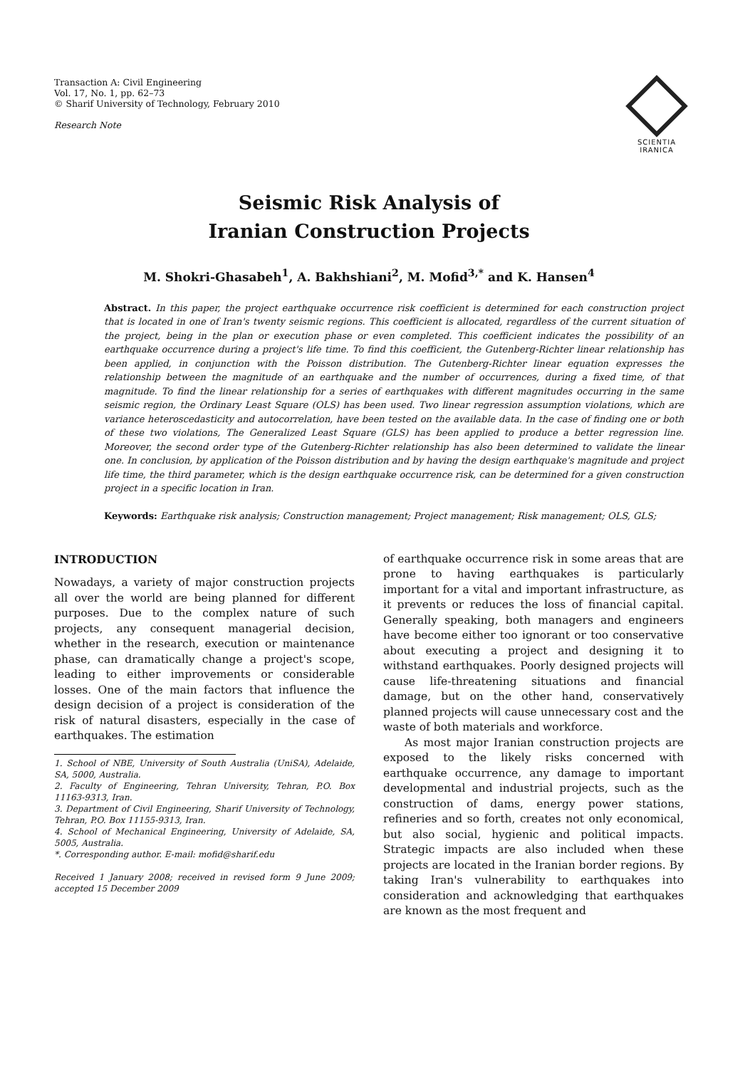Transaction A: Civil Engineering
Vol. 17, No. 1, pp. 62–73
© Sharif University of Technology, February 2010
Research Note
SCIENTIA
IRANICA
Seismic Risk Analysis of
Iranian Construction Projects
M. Shokri-Ghasabeh<sup>1</sup>, A. Bakhshiani<sup>2</sup>, M. Mofid<sup>3,*</sup> and K. Hansen<sup>4</sup>
Abstract. In this paper, the project earthquake occurrence risk coefficient is determined for each construction project that is located in one of Iran's twenty seismic regions. This coefficient is allocated, regardless of the current situation of the project, being in the plan or execution phase or even completed. This coefficient indicates the possibility of an earthquake occurrence during a project's life time. To find this coefficient, the Gutenberg-Richter linear relationship has been applied, in conjunction with the Poisson distribution. The Gutenberg-Richter linear equation expresses the relationship between the magnitude of an earthquake and the number of occurrences, during a fixed time, of that magnitude. To find the linear relationship for a series of earthquakes with different magnitudes occurring in the same seismic region, the Ordinary Least Square (OLS) has been used. Two linear regression assumption violations, which are variance heteroscedasticity and autocorrelation, have been tested on the available data. In the case of finding one or both of these two violations, The Generalized Least Square (GLS) has been applied to produce a better regression line. Moreover, the second order type of the Gutenberg-Richter relationship has also been determined to validate the linear one. In conclusion, by application of the Poisson distribution and by having the design earthquake's magnitude and project life time, the third parameter, which is the design earthquake occurrence risk, can be determined for a given construction project in a specific location in Iran.
Keywords: Earthquake risk analysis; Construction management; Project management; Risk management; OLS, GLS;
INTRODUCTION
Nowadays, a variety of major construction projects all over the world are being planned for different purposes. Due to the complex nature of such projects, any consequent managerial decision, whether in the research, execution or maintenance phase, can dramatically change a project's scope, leading to either improvements or considerable losses. One of the main factors that influence the design decision of a project is consideration of the risk of natural disasters, especially in the case of earthquakes. The estimation
1. School of NBE, University of South Australia (UniSA), Adelaide, SA, 5000, Australia.
2. Faculty of Engineering, Tehran University, Tehran, P.O. Box 11163-9313, Iran.
3. Department of Civil Engineering, Sharif University of Technology, Tehran, P.O. Box 11155-9313, Iran.
4. School of Mechanical Engineering, University of Adelaide, SA, 5005, Australia.
*. Corresponding author. E-mail: mofid@sharif.edu
Received 1 January 2008; received in revised form 9 June 2009; accepted 15 December 2009
of earthquake occurrence risk in some areas that are prone to having earthquakes is particularly important for a vital and important infrastructure, as it prevents or reduces the loss of financial capital. Generally speaking, both managers and engineers have become either too ignorant or too conservative about executing a project and designing it to withstand earthquakes. Poorly designed projects will cause life-threatening situations and financial damage, but on the other hand, conservatively planned projects will cause unnecessary cost and the waste of both materials and workforce.
As most major Iranian construction projects are exposed to the likely risks concerned with earthquake occurrence, any damage to important developmental and industrial projects, such as the construction of dams, energy power stations, refineries and so forth, creates not only economical, but also social, hygienic and political impacts. Strategic impacts are also included when these projects are located in the Iranian border regions. By taking Iran's vulnerability to earthquakes into consideration and acknowledging that earthquakes are known as the most frequent and